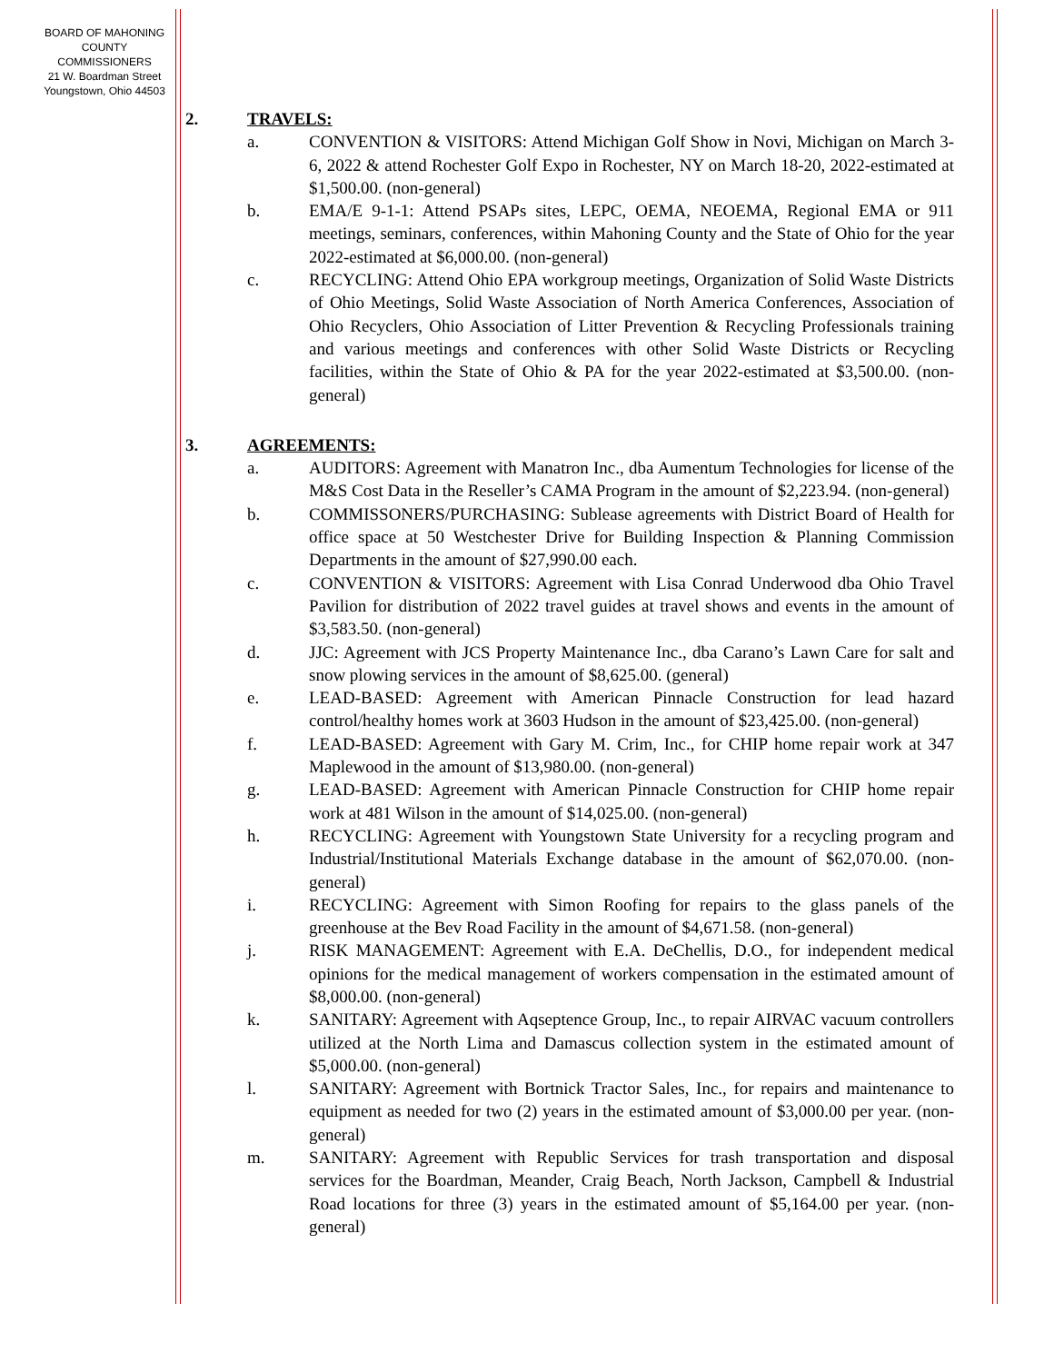BOARD OF MAHONING
COUNTY COMMISSIONERS
21 W. Boardman Street
Youngstown, Ohio 44503
2. TRAVELS:
a. CONVENTION & VISITORS: Attend Michigan Golf Show in Novi, Michigan on March 3-6, 2022 & attend Rochester Golf Expo in Rochester, NY on March 18-20, 2022-estimated at $1,500.00. (non-general)
b. EMA/E 9-1-1: Attend PSAPs sites, LEPC, OEMA, NEOEMA, Regional EMA or 911 meetings, seminars, conferences, within Mahoning County and the State of Ohio for the year 2022-estimated at $6,000.00. (non-general)
c. RECYCLING: Attend Ohio EPA workgroup meetings, Organization of Solid Waste Districts of Ohio Meetings, Solid Waste Association of North America Conferences, Association of Ohio Recyclers, Ohio Association of Litter Prevention & Recycling Professionals training and various meetings and conferences with other Solid Waste Districts or Recycling facilities, within the State of Ohio & PA for the year 2022-estimated at $3,500.00. (non-general)
3. AGREEMENTS:
a. AUDITORS: Agreement with Manatron Inc., dba Aumentum Technologies for license of the M&S Cost Data in the Reseller’s CAMA Program in the amount of $2,223.94. (non-general)
b. COMMISSONERS/PURCHASING: Sublease agreements with District Board of Health for office space at 50 Westchester Drive for Building Inspection & Planning Commission Departments in the amount of $27,990.00 each.
c. CONVENTION & VISITORS: Agreement with Lisa Conrad Underwood dba Ohio Travel Pavilion for distribution of 2022 travel guides at travel shows and events in the amount of $3,583.50. (non-general)
d. JJC: Agreement with JCS Property Maintenance Inc., dba Carano’s Lawn Care for salt and snow plowing services in the amount of $8,625.00. (general)
e. LEAD-BASED: Agreement with American Pinnacle Construction for lead hazard control/healthy homes work at 3603 Hudson in the amount of $23,425.00. (non-general)
f. LEAD-BASED: Agreement with Gary M. Crim, Inc., for CHIP home repair work at 347 Maplewood in the amount of $13,980.00. (non-general)
g. LEAD-BASED: Agreement with American Pinnacle Construction for CHIP home repair work at 481 Wilson in the amount of $14,025.00. (non-general)
h. RECYCLING: Agreement with Youngstown State University for a recycling program and Industrial/Institutional Materials Exchange database in the amount of $62,070.00. (non-general)
i. RECYCLING: Agreement with Simon Roofing for repairs to the glass panels of the greenhouse at the Bev Road Facility in the amount of $4,671.58. (non-general)
j. RISK MANAGEMENT: Agreement with E.A. DeChellis, D.O., for independent medical opinions for the medical management of workers compensation in the estimated amount of $8,000.00. (non-general)
k. SANITARY: Agreement with Aqseptence Group, Inc., to repair AIRVAC vacuum controllers utilized at the North Lima and Damascus collection system in the estimated amount of $5,000.00. (non-general)
l. SANITARY: Agreement with Bortnick Tractor Sales, Inc., for repairs and maintenance to equipment as needed for two (2) years in the estimated amount of $3,000.00 per year. (non-general)
m. SANITARY: Agreement with Republic Services for trash transportation and disposal services for the Boardman, Meander, Craig Beach, North Jackson, Campbell & Industrial Road locations for three (3) years in the estimated amount of $5,164.00 per year. (non-general)